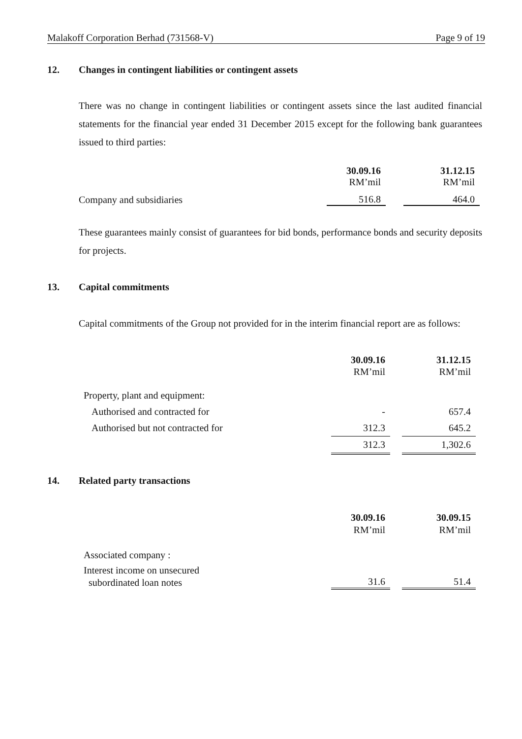Malakoff Corporation Berhad (731568-V) Page 9 of 19
12. Changes in contingent liabilities or contingent assets
There was no change in contingent liabilities or contingent assets since the last audited financial statements for the financial year ended 31 December 2015 except for the following bank guarantees issued to third parties:
| | 30.09.16 RM’mil | | 31.12.15 RM’mil |
| Company and subsidiaries | 516.8 | | 464.0 |
These guarantees mainly consist of guarantees for bid bonds, performance bonds and security deposits for projects.
13. Capital commitments
Capital commitments of the Group not provided for in the interim financial report are as follows:
| | 30.09.16 RM’mil | | 31.12.15 RM’mil |
| Property, plant and equipment: | | | |
| Authorised and contracted for | - | | 657.4 |
| Authorised but not contracted for | 312.3 | | 645.2 |
| | 312.3 | | 1,302.6 |
14. Related party transactions
| | 30.09.16 RM’mil | | 30.09.15 RM’mil |
| Associated company : | | | |
| Interest income on unsecured subordinated loan notes | 31.6 | | 51.4 |